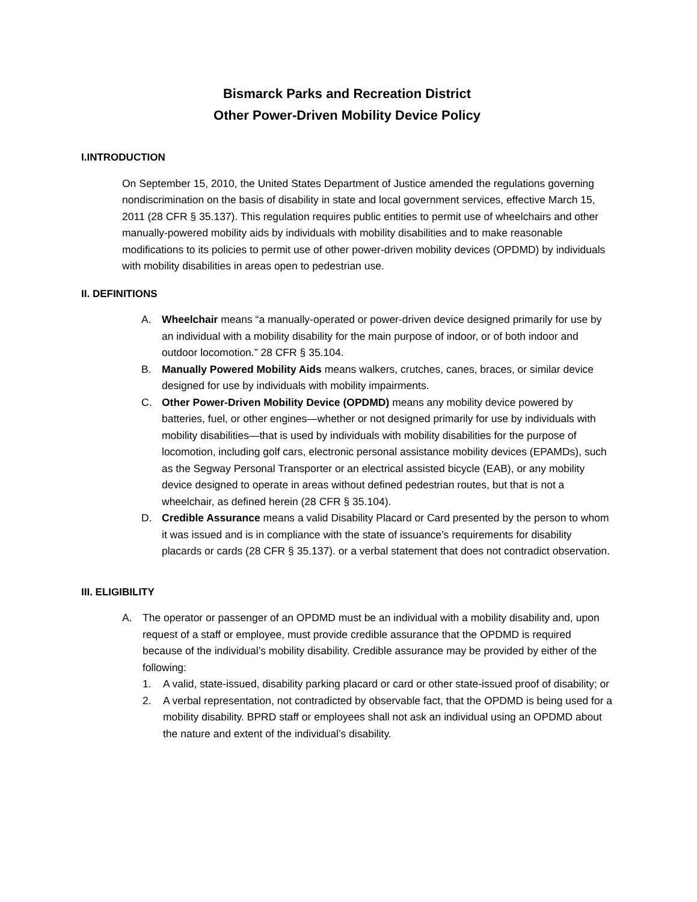Bismarck Parks and Recreation District
Other Power-Driven Mobility Device Policy
I.INTRODUCTION
On September 15, 2010, the United States Department of Justice amended the regulations governing nondiscrimination on the basis of disability in state and local government services, effective March 15, 2011 (28 CFR § 35.137). This regulation requires public entities to permit use of wheelchairs and other manually-powered mobility aids by individuals with mobility disabilities and to make reasonable modifications to its policies to permit use of other power-driven mobility devices (OPDMD) by individuals with mobility disabilities in areas open to pedestrian use.
II. DEFINITIONS
A. Wheelchair means “a manually-operated or power-driven device designed primarily for use by an individual with a mobility disability for the main purpose of indoor, or of both indoor and outdoor locomotion.” 28 CFR § 35.104.
B. Manually Powered Mobility Aids means walkers, crutches, canes, braces, or similar device designed for use by individuals with mobility impairments.
C. Other Power-Driven Mobility Device (OPDMD) means any mobility device powered by batteries, fuel, or other engines—whether or not designed primarily for use by individuals with mobility disabilities—that is used by individuals with mobility disabilities for the purpose of locomotion, including golf cars, electronic personal assistance mobility devices (EPAMDs), such as the Segway Personal Transporter or an electrical assisted bicycle (EAB), or any mobility device designed to operate in areas without defined pedestrian routes, but that is not a wheelchair, as defined herein (28 CFR § 35.104).
D. Credible Assurance means a valid Disability Placard or Card presented by the person to whom it was issued and is in compliance with the state of issuance’s requirements for disability placards or cards (28 CFR § 35.137). or a verbal statement that does not contradict observation.
III. ELIGIBILITY
A. The operator or passenger of an OPDMD must be an individual with a mobility disability and, upon request of a staff or employee, must provide credible assurance that the OPDMD is required because of the individual’s mobility disability. Credible assurance may be provided by either of the following:
1. A valid, state-issued, disability parking placard or card or other state-issued proof of disability; or
2. A verbal representation, not contradicted by observable fact, that the OPDMD is being used for a mobility disability. BPRD staff or employees shall not ask an individual using an OPDMD about the nature and extent of the individual’s disability.